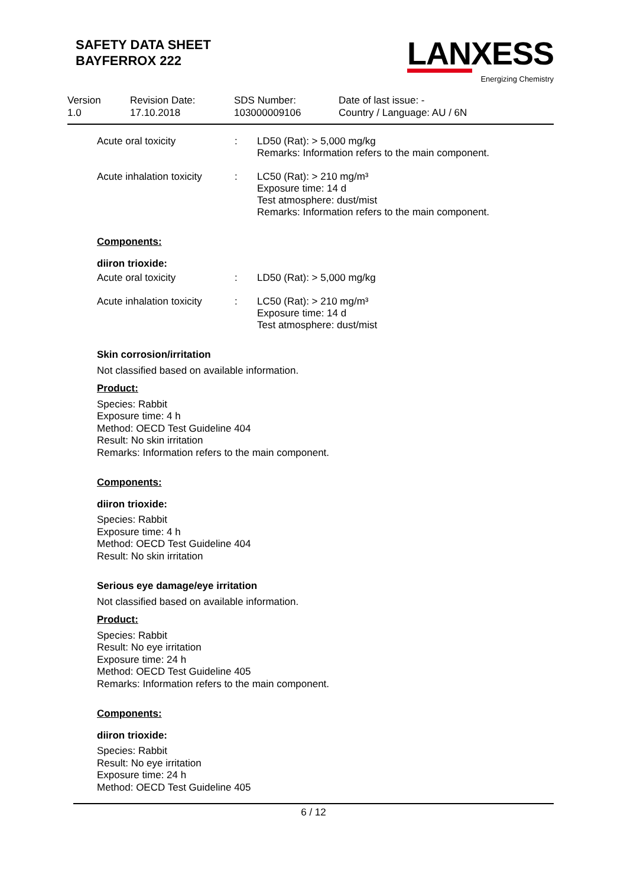SAFETY DATA SHEET
BAYFERROX 222
LANXESS
Energizing Chemistry
Version
1.0
Revision Date:
17.10.2018
SDS Number:
103000009106
Date of last issue: -
Country / Language: AU / 6N
| Acute oral toxicity | : | LD50 (Rat): > 5,000 mg/kg Remarks: Information refers to the main component. |
| Acute inhalation toxicity | : | LC50 (Rat): > 210 mg/m³ Exposure time: 14 d Test atmosphere: dust/mist Remarks: Information refers to the main component. |
Components:
diiron trioxide:
| Acute oral toxicity | : | LD50 (Rat): > 5,000 mg/kg |
| Acute inhalation toxicity | : | LC50 (Rat): > 210 mg/m³ Exposure time: 14 d Test atmosphere: dust/mist |
Skin corrosion/irritation
Not classified based on available information.
Product:
Species: Rabbit
Exposure time: 4 h
Method: OECD Test Guideline 404
Result: No skin irritation
Remarks: Information refers to the main component.
Components:
diiron trioxide:
Species: Rabbit
Exposure time: 4 h
Method: OECD Test Guideline 404
Result: No skin irritation
Serious eye damage/eye irritation
Not classified based on available information.
Product:
Species: Rabbit
Result: No eye irritation
Exposure time: 24 h
Method: OECD Test Guideline 405
Remarks: Information refers to the main component.
Components:
diiron trioxide:
Species: Rabbit
Result: No eye irritation
Exposure time: 24 h
Method: OECD Test Guideline 405
6 / 12